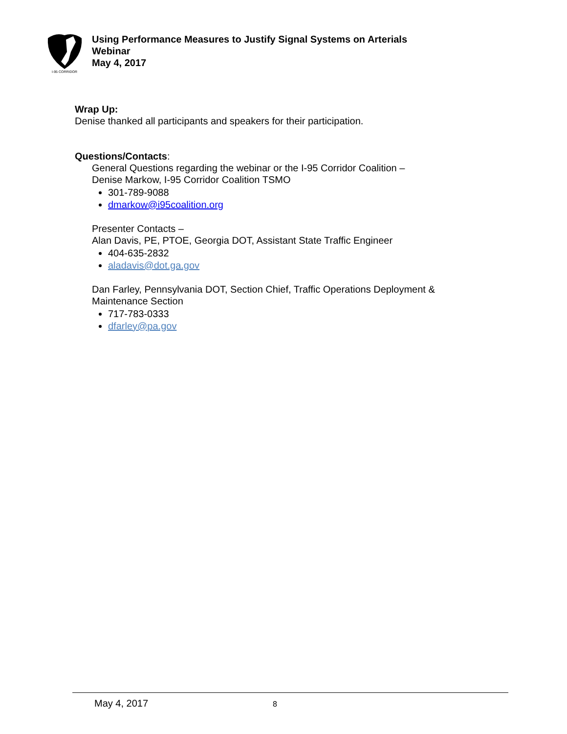I-95 CORRIDOR
Using Performance Measures to Justify Signal Systems on Arterials
Webinar
May 4, 2017
Wrap Up:
Denise thanked all participants and speakers for their participation.
Questions/Contacts:
General Questions regarding the webinar or the I-95 Corridor Coalition –
Denise Markow, I-95 Corridor Coalition TSMO
301-789-9088
dmarkow@i95coalition.org
Presenter Contacts –
Alan Davis, PE, PTOE, Georgia DOT, Assistant State Traffic Engineer
404-635-2832
aladavis@dot.ga.gov
Dan Farley, Pennsylvania DOT, Section Chief, Traffic Operations Deployment &
Maintenance Section
717-783-0333
dfarley@pa.gov
May 4, 2017 8